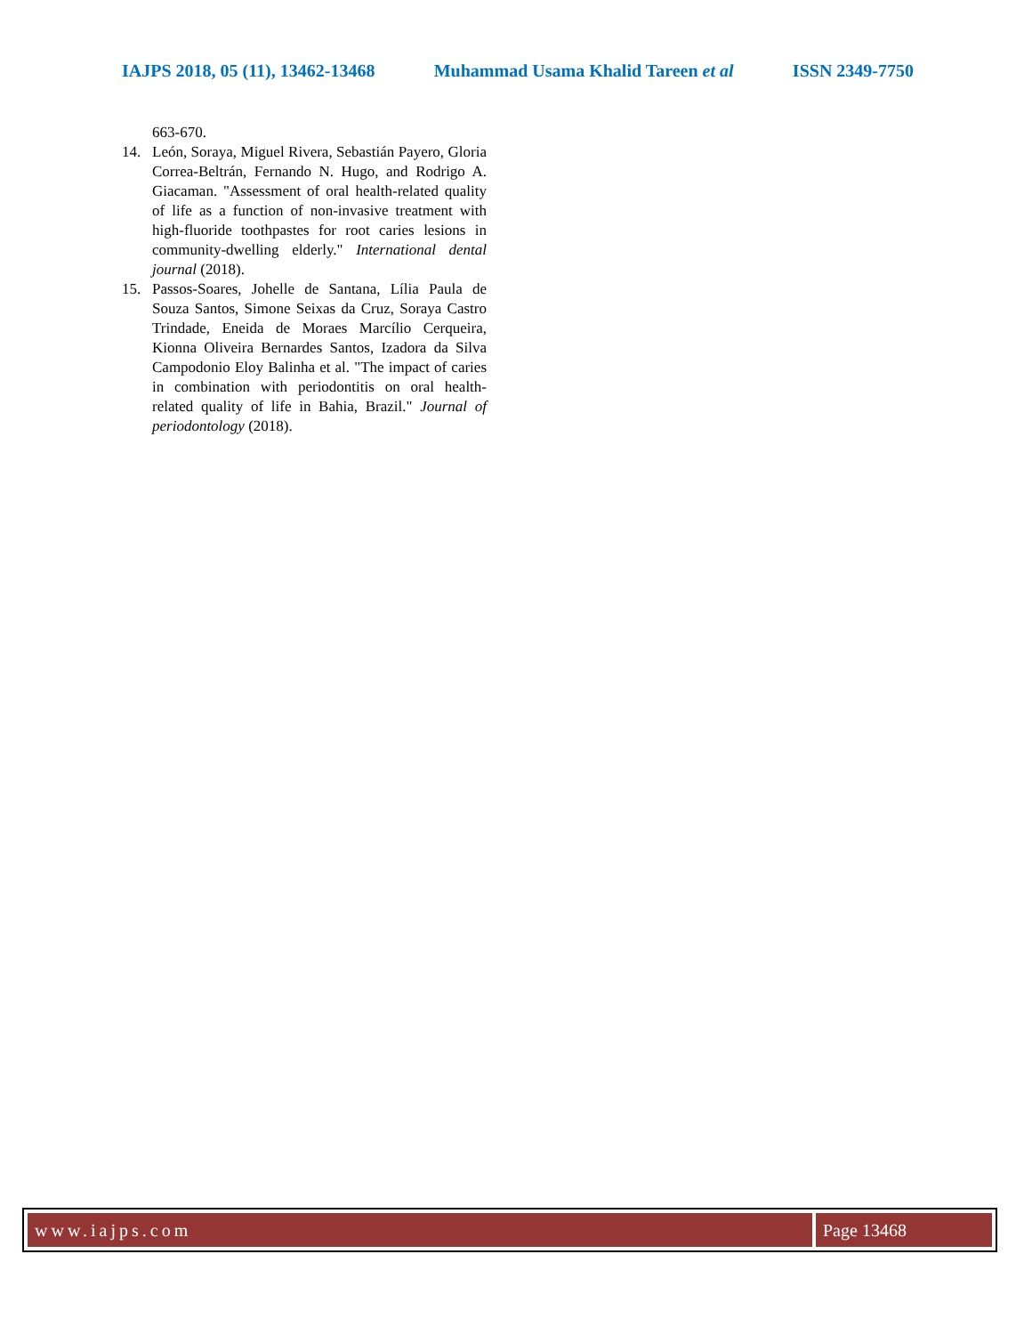IAJPS 2018, 05 (11), 13462-13468 Muhammad Usama Khalid Tareen et al ISSN 2349-7750
663-670.
14. León, Soraya, Miguel Rivera, Sebastián Payero, Gloria Correa-Beltrán, Fernando N. Hugo, and Rodrigo A. Giacaman. "Assessment of oral health-related quality of life as a function of non-invasive treatment with high-fluoride toothpastes for root caries lesions in community-dwelling elderly." International dental journal (2018).
15. Passos-Soares, Johelle de Santana, Lília Paula de Souza Santos, Simone Seixas da Cruz, Soraya Castro Trindade, Eneida de Moraes Marcílio Cerqueira, Kionna Oliveira Bernardes Santos, Izadora da Silva Campodonio Eloy Balinha et al. "The impact of caries in combination with periodontitis on oral health-related quality of life in Bahia, Brazil." Journal of periodontology (2018).
www.iajps.com Page 13468